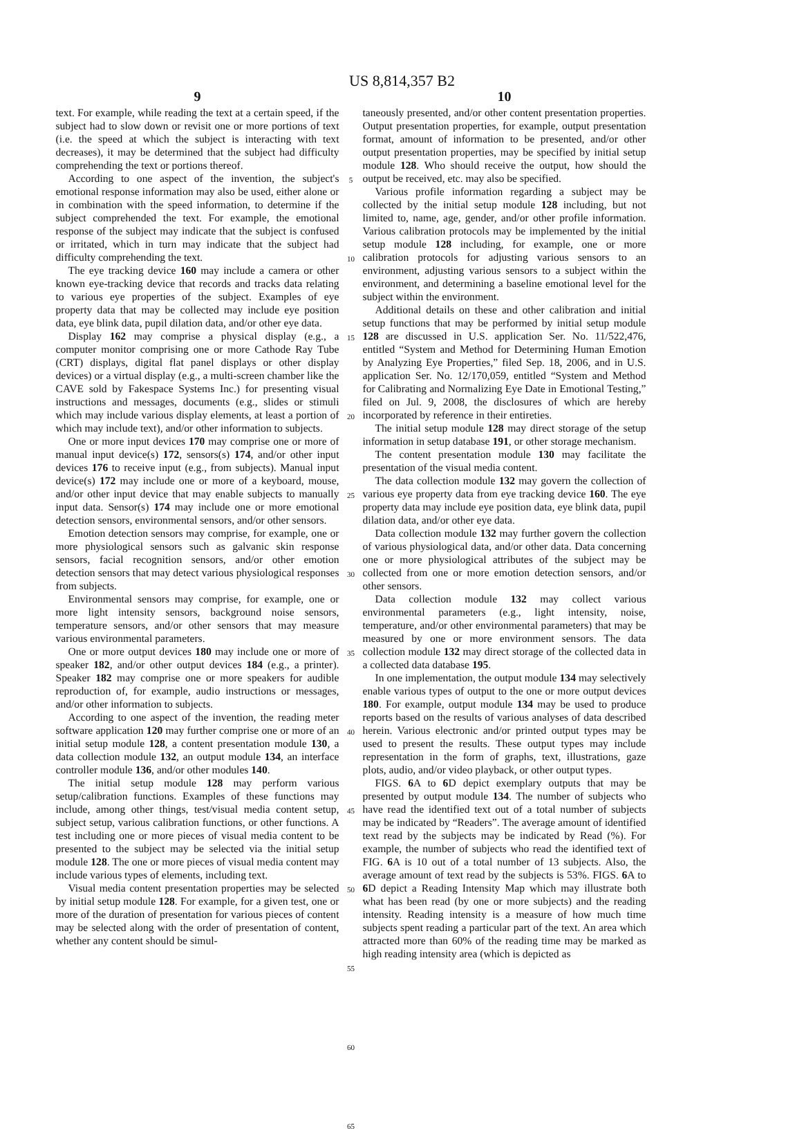US 8,814,357 B2
9
text. For example, while reading the text at a certain speed, if the subject had to slow down or revisit one or more portions of text (i.e. the speed at which the subject is interacting with text decreases), it may be determined that the subject had difficulty comprehending the text or portions thereof.
According to one aspect of the invention, the subject's emotional response information may also be used, either alone or in combination with the speed information, to determine if the subject comprehended the text. For example, the emotional response of the subject may indicate that the subject is confused or irritated, which in turn may indicate that the subject had difficulty comprehending the text.
The eye tracking device 160 may include a camera or other known eye-tracking device that records and tracks data relating to various eye properties of the subject. Examples of eye property data that may be collected may include eye position data, eye blink data, pupil dilation data, and/or other eye data.
Display 162 may comprise a physical display (e.g., a computer monitor comprising one or more Cathode Ray Tube (CRT) displays, digital flat panel displays or other display devices) or a virtual display (e.g., a multi-screen chamber like the CAVE sold by Fakespace Systems Inc.) for presenting visual instructions and messages, documents (e.g., slides or stimuli which may include various display elements, at least a portion of which may include text), and/or other information to subjects.
One or more input devices 170 may comprise one or more of manual input device(s) 172, sensors(s) 174, and/or other input devices 176 to receive input (e.g., from subjects). Manual input device(s) 172 may include one or more of a keyboard, mouse, and/or other input device that may enable subjects to manually input data. Sensor(s) 174 may include one or more emotional detection sensors, environmental sensors, and/or other sensors.
Emotion detection sensors may comprise, for example, one or more physiological sensors such as galvanic skin response sensors, facial recognition sensors, and/or other emotion detection sensors that may detect various physiological responses from subjects.
Environmental sensors may comprise, for example, one or more light intensity sensors, background noise sensors, temperature sensors, and/or other sensors that may measure various environmental parameters.
One or more output devices 180 may include one or more of speaker 182, and/or other output devices 184 (e.g., a printer). Speaker 182 may comprise one or more speakers for audible reproduction of, for example, audio instructions or messages, and/or other information to subjects.
According to one aspect of the invention, the reading meter software application 120 may further comprise one or more of an initial setup module 128, a content presentation module 130, a data collection module 132, an output module 134, an interface controller module 136, and/or other modules 140.
The initial setup module 128 may perform various setup/calibration functions. Examples of these functions may include, among other things, test/visual media content setup, subject setup, various calibration functions, or other functions. A test including one or more pieces of visual media content to be presented to the subject may be selected via the initial setup module 128. The one or more pieces of visual media content may include various types of elements, including text.
Visual media content presentation properties may be selected by initial setup module 128. For example, for a given test, one or more of the duration of presentation for various pieces of content may be selected along with the order of presentation of content, whether any content should be simul-
5
10
15
20
25
30
35
40
45
50
55
60
65
10
taneously presented, and/or other content presentation properties. Output presentation properties, for example, output presentation format, amount of information to be presented, and/or other output presentation properties, may be specified by initial setup module 128. Who should receive the output, how should the output be received, etc. may also be specified.
Various profile information regarding a subject may be collected by the initial setup module 128 including, but not limited to, name, age, gender, and/or other profile information. Various calibration protocols may be implemented by the initial setup module 128 including, for example, one or more calibration protocols for adjusting various sensors to an environment, adjusting various sensors to a subject within the environment, and determining a baseline emotional level for the subject within the environment.
Additional details on these and other calibration and initial setup functions that may be performed by initial setup module 128 are discussed in U.S. application Ser. No. 11/522,476, entitled “System and Method for Determining Human Emotion by Analyzing Eye Properties,” filed Sep. 18, 2006, and in U.S. application Ser. No. 12/170,059, entitled “System and Method for Calibrating and Normalizing Eye Date in Emotional Testing,” filed on Jul. 9, 2008, the disclosures of which are hereby incorporated by reference in their entireties.
The initial setup module 128 may direct storage of the setup information in setup database 191, or other storage mechanism.
The content presentation module 130 may facilitate the presentation of the visual media content.
The data collection module 132 may govern the collection of various eye property data from eye tracking device 160. The eye property data may include eye position data, eye blink data, pupil dilation data, and/or other eye data.
Data collection module 132 may further govern the collection of various physiological data, and/or other data. Data concerning one or more physiological attributes of the subject may be collected from one or more emotion detection sensors, and/or other sensors.
Data collection module 132 may collect various environmental parameters (e.g., light intensity, noise, temperature, and/or other environmental parameters) that may be measured by one or more environment sensors. The data collection module 132 may direct storage of the collected data in a collected data database 195.
In one implementation, the output module 134 may selectively enable various types of output to the one or more output devices 180. For example, output module 134 may be used to produce reports based on the results of various analyses of data described herein. Various electronic and/or printed output types may be used to present the results. These output types may include representation in the form of graphs, text, illustrations, gaze plots, audio, and/or video playback, or other output types.
FIGS. 6 A to 6 D depict exemplary outputs that may be presented by output module 134. The number of subjects who have read the identified text out of a total number of subjects may be indicated by “Readers”. The average amount of identified text read by the subjects may be indicated by Read (%). For example, the number of subjects who read the identified text of FIG. 6 A is 10 out of a total number of 13 subjects. Also, the average amount of text read by the subjects is 53%. FIGS. 6 A to 6 D depict a Reading Intensity Map which may illustrate both what has been read (by one or more subjects) and the reading intensity. Reading intensity is a measure of how much time subjects spent reading a particular part of the text. An area which attracted more than 60% of the reading time may be marked as high reading intensity area (which is depicted as